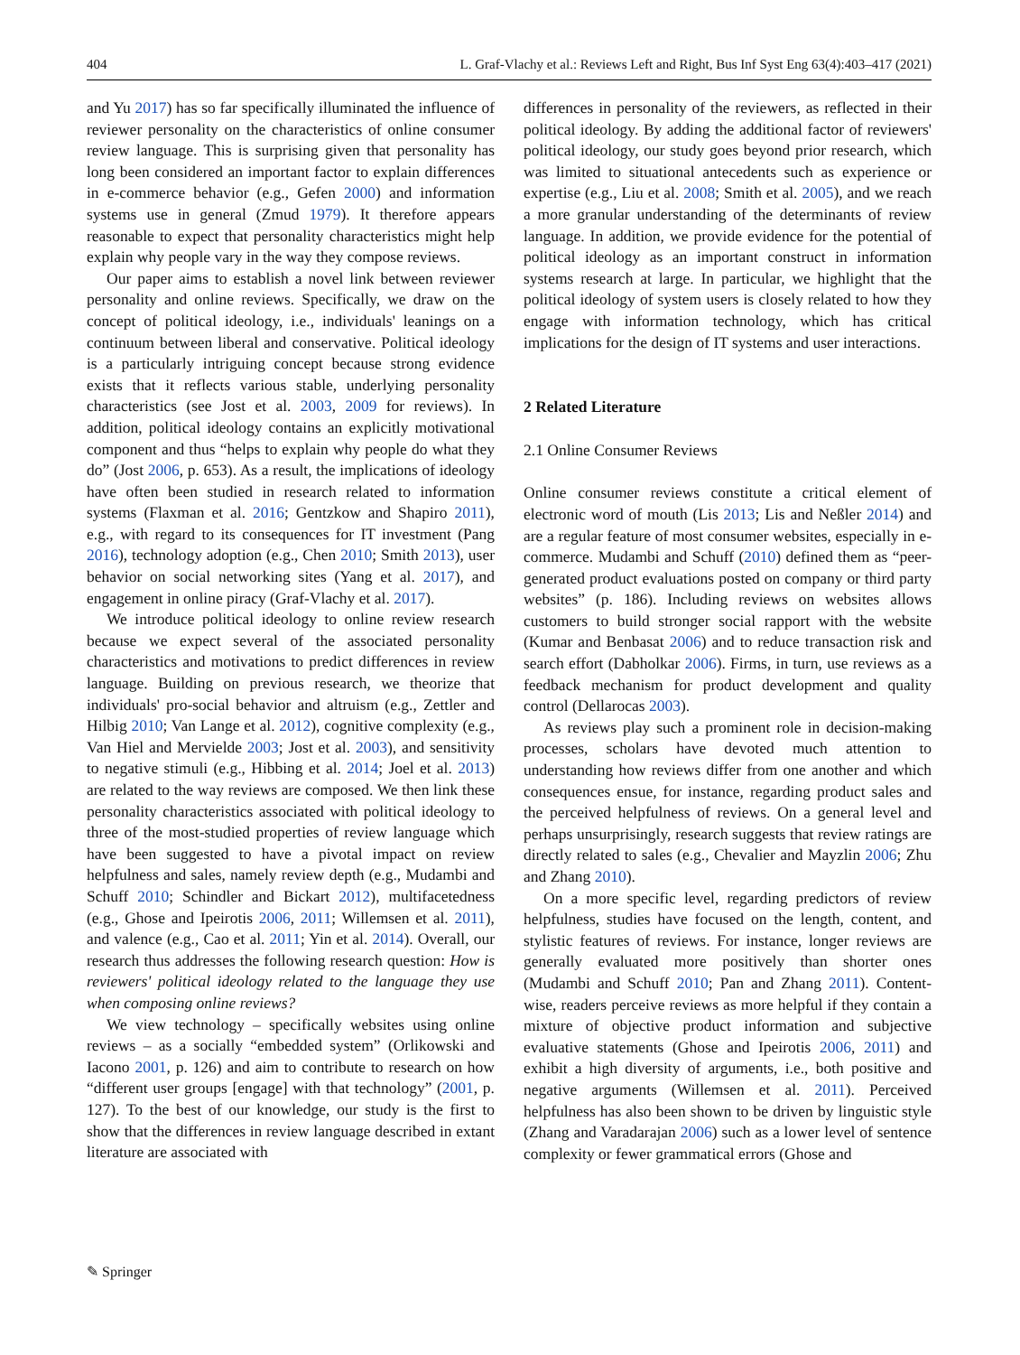404 L. Graf-Vlachy et al.: Reviews Left and Right, Bus Inf Syst Eng 63(4):403–417 (2021)
and Yu 2017) has so far specifically illuminated the influence of reviewer personality on the characteristics of online consumer review language. This is surprising given that personality has long been considered an important factor to explain differences in e-commerce behavior (e.g., Gefen 2000) and information systems use in general (Zmud 1979). It therefore appears reasonable to expect that personality characteristics might help explain why people vary in the way they compose reviews.
Our paper aims to establish a novel link between reviewer personality and online reviews. Specifically, we draw on the concept of political ideology, i.e., individuals' leanings on a continuum between liberal and conservative. Political ideology is a particularly intriguing concept because strong evidence exists that it reflects various stable, underlying personality characteristics (see Jost et al. 2003, 2009 for reviews). In addition, political ideology contains an explicitly motivational component and thus “helps to explain why people do what they do” (Jost 2006, p. 653). As a result, the implications of ideology have often been studied in research related to information systems (Flaxman et al. 2016; Gentzkow and Shapiro 2011), e.g., with regard to its consequences for IT investment (Pang 2016), technology adoption (e.g., Chen 2010; Smith 2013), user behavior on social networking sites (Yang et al. 2017), and engagement in online piracy (Graf-Vlachy et al. 2017).
We introduce political ideology to online review research because we expect several of the associated personality characteristics and motivations to predict differences in review language. Building on previous research, we theorize that individuals' pro-social behavior and altruism (e.g., Zettler and Hilbig 2010; Van Lange et al. 2012), cognitive complexity (e.g., Van Hiel and Mervielde 2003; Jost et al. 2003), and sensitivity to negative stimuli (e.g., Hibbing et al. 2014; Joel et al. 2013) are related to the way reviews are composed. We then link these personality characteristics associated with political ideology to three of the most-studied properties of review language which have been suggested to have a pivotal impact on review helpfulness and sales, namely review depth (e.g., Mudambi and Schuff 2010; Schindler and Bickart 2012), multifacetedness (e.g., Ghose and Ipeirotis 2006, 2011; Willemsen et al. 2011), and valence (e.g., Cao et al. 2011; Yin et al. 2014). Overall, our research thus addresses the following research question: How is reviewers' political ideology related to the language they use when composing online reviews?
We view technology – specifically websites using online reviews – as a socially “embedded system” (Orlikowski and Iacono 2001, p. 126) and aim to contribute to research on how “different user groups [engage] with that technology” (2001, p. 127). To the best of our knowledge, our study is the first to show that the differences in review language described in extant literature are associated with
differences in personality of the reviewers, as reflected in their political ideology. By adding the additional factor of reviewers' political ideology, our study goes beyond prior research, which was limited to situational antecedents such as experience or expertise (e.g., Liu et al. 2008; Smith et al. 2005), and we reach a more granular understanding of the determinants of review language. In addition, we provide evidence for the potential of political ideology as an important construct in information systems research at large. In particular, we highlight that the political ideology of system users is closely related to how they engage with information technology, which has critical implications for the design of IT systems and user interactions.
2 Related Literature
2.1 Online Consumer Reviews
Online consumer reviews constitute a critical element of electronic word of mouth (Lis 2013; Lis and Neßler 2014) and are a regular feature of most consumer websites, especially in e-commerce. Mudambi and Schuff (2010) defined them as “peer-generated product evaluations posted on company or third party websites” (p. 186). Including reviews on websites allows customers to build stronger social rapport with the website (Kumar and Benbasat 2006) and to reduce transaction risk and search effort (Dabholkar 2006). Firms, in turn, use reviews as a feedback mechanism for product development and quality control (Dellarocas 2003).
As reviews play such a prominent role in decision-making processes, scholars have devoted much attention to understanding how reviews differ from one another and which consequences ensue, for instance, regarding product sales and the perceived helpfulness of reviews. On a general level and perhaps unsurprisingly, research suggests that review ratings are directly related to sales (e.g., Chevalier and Mayzlin 2006; Zhu and Zhang 2010).
On a more specific level, regarding predictors of review helpfulness, studies have focused on the length, content, and stylistic features of reviews. For instance, longer reviews are generally evaluated more positively than shorter ones (Mudambi and Schuff 2010; Pan and Zhang 2011). Content-wise, readers perceive reviews as more helpful if they contain a mixture of objective product information and subjective evaluative statements (Ghose and Ipeirotis 2006, 2011) and exhibit a high diversity of arguments, i.e., both positive and negative arguments (Willemsen et al. 2011). Perceived helpfulness has also been shown to be driven by linguistic style (Zhang and Varadarajan 2006) such as a lower level of sentence complexity or fewer grammatical errors (Ghose and
✎ Springer